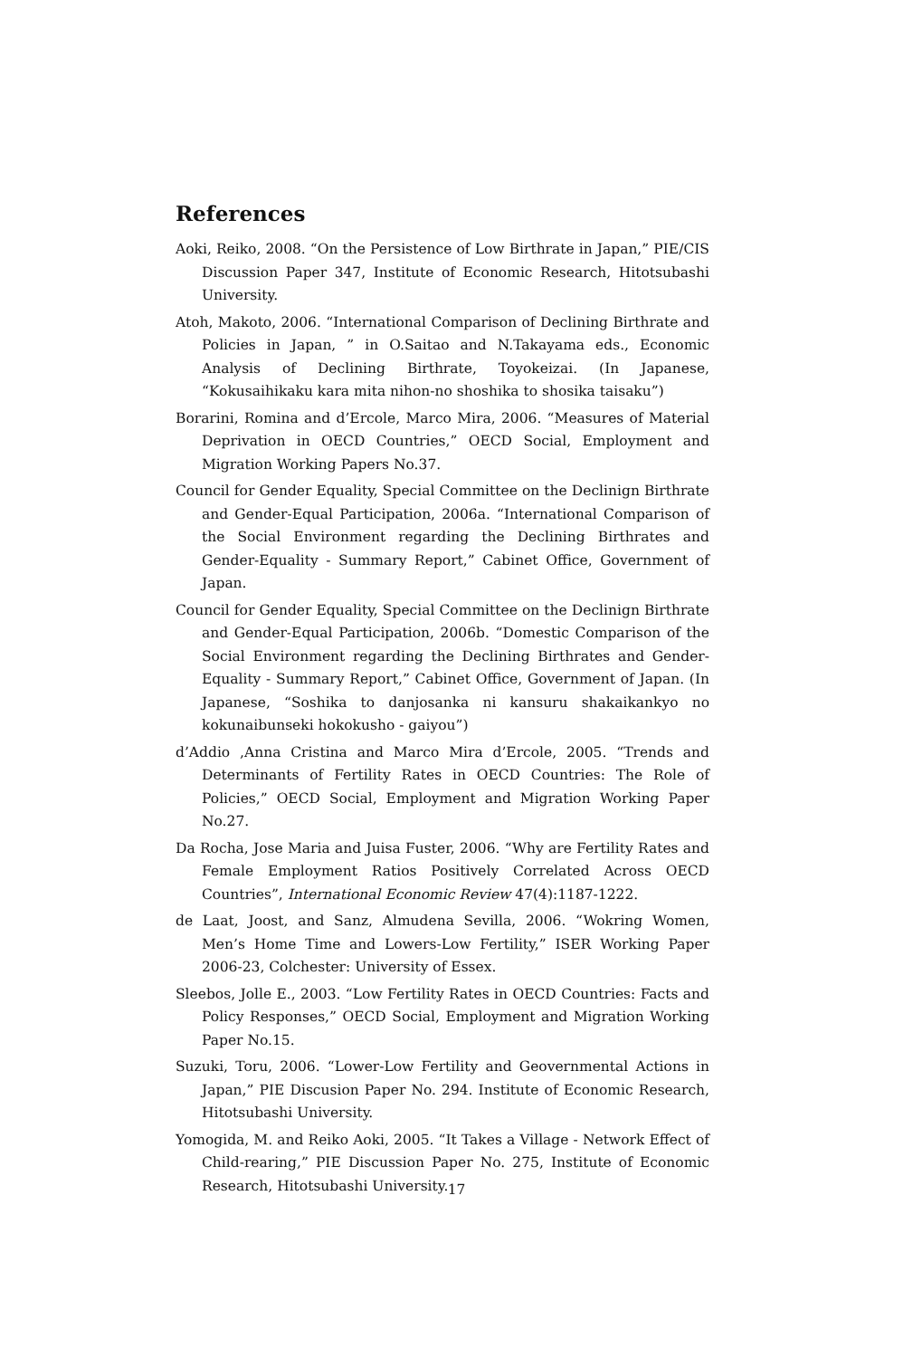References
Aoki, Reiko, 2008. “On the Persistence of Low Birthrate in Japan,” PIE/CIS Discussion Paper 347, Institute of Economic Research, Hitotsubashi University.
Atoh, Makoto, 2006. “International Comparison of Declining Birthrate and Policies in Japan, ” in O.Saitao and N.Takayama eds., Economic Analysis of Declining Birthrate, Toyokeizai. (In Japanese, “Kokusaihikaku kara mita nihon-no shoshika to shosika taisaku”)
Borarini, Romina and d’Ercole, Marco Mira, 2006. “Measures of Material Deprivation in OECD Countries,” OECD Social, Employment and Migration Working Papers No.37.
Council for Gender Equality, Special Committee on the Declinign Birthrate and Gender-Equal Participation, 2006a. “International Comparison of the Social Environment regarding the Declining Birthrates and Gender-Equality - Summary Report,” Cabinet Office, Government of Japan.
Council for Gender Equality, Special Committee on the Declinign Birthrate and Gender-Equal Participation, 2006b. “Domestic Comparison of the Social Environment regarding the Declining Birthrates and Gender-Equality - Summary Report,” Cabinet Office, Government of Japan. (In Japanese, “Soshika to danjosanka ni kansuru shakaikankyo no kokunaibunseki hokokusho - gaiyou”)
d’Addio ,Anna Cristina and Marco Mira d’Ercole, 2005. “Trends and Determinants of Fertility Rates in OECD Countries: The Role of Policies,” OECD Social, Employment and Migration Working Paper No.27.
Da Rocha, Jose Maria and Juisa Fuster, 2006. “Why are Fertility Rates and Female Employment Ratios Positively Correlated Across OECD Countries”, International Economic Review 47(4):1187-1222.
de Laat, Joost, and Sanz, Almudena Sevilla, 2006. “Wokring Women, Men’s Home Time and Lowers-Low Fertility,” ISER Working Paper 2006-23, Colchester: University of Essex.
Sleebos, Jolle E., 2003. “Low Fertility Rates in OECD Countries: Facts and Policy Responses,” OECD Social, Employment and Migration Working Paper No.15.
Suzuki, Toru, 2006. “Lower-Low Fertility and Geovernmental Actions in Japan,” PIE Discusion Paper No. 294. Institute of Economic Research, Hitotsubashi University.
Yomogida, M. and Reiko Aoki, 2005. “It Takes a Village - Network Effect of Child-rearing,” PIE Discussion Paper No. 275, Institute of Economic Research, Hitotsubashi University.
17